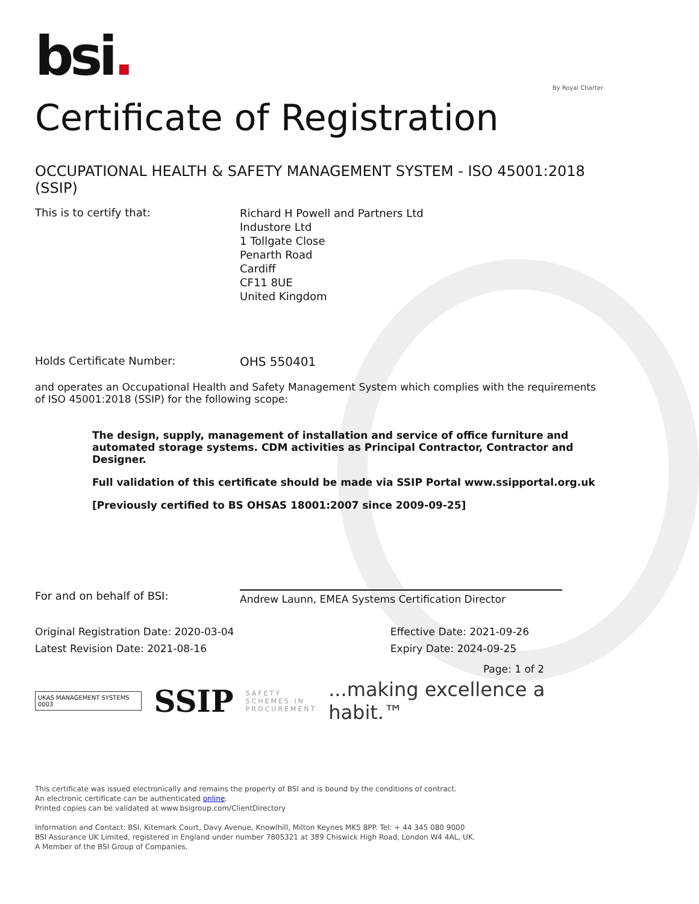bsi.
By Royal Charter
Certificate of Registration
OCCUPATIONAL HEALTH & SAFETY MANAGEMENT SYSTEM - ISO 45001:2018 (SSIP)
This is to certify that:
Richard H Powell and Partners Ltd
Industore Ltd
1 Tollgate Close
Penarth Road
Cardiff
CF11 8UE
United Kingdom
Holds Certificate Number: OHS 550401
and operates an Occupational Health and Safety Management System which complies with the requirements of ISO 45001:2018 (SSIP) for the following scope:
The design, supply, management of installation and service of office furniture and automated storage systems. CDM activities as Principal Contractor, Contractor and Designer.
Full validation of this certificate should be made via SSIP Portal www.ssipportal.org.uk
[Previously certified to BS OHSAS 18001:2007 since 2009-09-25]
For and on behalf of BSI:
Andrew Launn, EMEA Systems Certification Director
Original Registration Date: 2020-03-04
Latest Revision Date: 2021-08-16
Effective Date: 2021-09-26
Expiry Date: 2024-09-25
Page: 1 of 2
UKAS MANAGEMENT SYSTEMS 0003
SSIP
SAFETY
SCHEMES IN
PROCUREMENT
...making excellence a habit.™
This certificate was issued electronically and remains the property of BSI and is bound by the conditions of contract.
An electronic certificate can be authenticated online.
Printed copies can be validated at www.bsigroup.com/ClientDirectory
Information and Contact: BSI, Kitemark Court, Davy Avenue, Knowlhill, Milton Keynes MK5 8PP. Tel: + 44 345 080 9000
BSI Assurance UK Limited, registered in England under number 7805321 at 389 Chiswick High Road, London W4 4AL, UK.
A Member of the BSI Group of Companies.